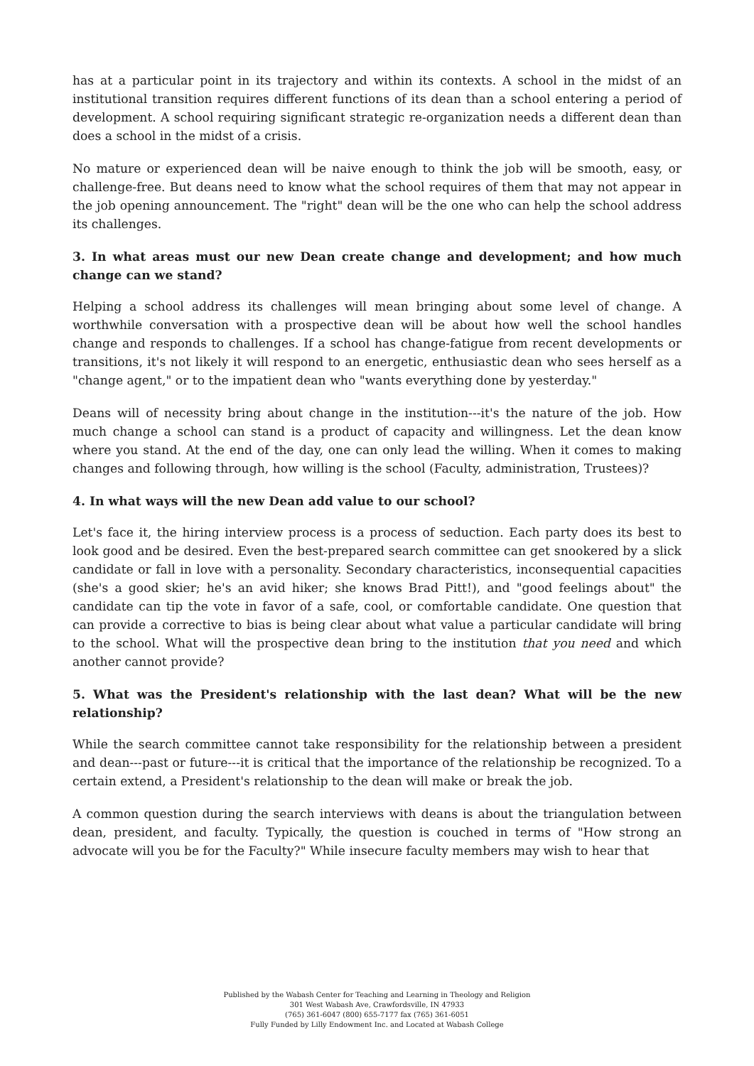has at a particular point in its trajectory and within its contexts. A school in the midst of an institutional transition requires different functions of its dean than a school entering a period of development. A school requiring significant strategic re-organization needs a different dean than does a school in the midst of a crisis.
No mature or experienced dean will be naive enough to think the job will be smooth, easy, or challenge-free. But deans need to know what the school requires of them that may not appear in the job opening announcement. The "right" dean will be the one who can help the school address its challenges.
3. In what areas must our new Dean create change and development; and how much change can we stand?
Helping a school address its challenges will mean bringing about some level of change. A worthwhile conversation with a prospective dean will be about how well the school handles change and responds to challenges. If a school has change-fatigue from recent developments or transitions, it's not likely it will respond to an energetic, enthusiastic dean who sees herself as a "change agent," or to the impatient dean who "wants everything done by yesterday."
Deans will of necessity bring about change in the institution---it's the nature of the job. How much change a school can stand is a product of capacity and willingness. Let the dean know where you stand. At the end of the day, one can only lead the willing. When it comes to making changes and following through, how willing is the school (Faculty, administration, Trustees)?
4. In what ways will the new Dean add value to our school?
Let's face it, the hiring interview process is a process of seduction. Each party does its best to look good and be desired. Even the best-prepared search committee can get snookered by a slick candidate or fall in love with a personality. Secondary characteristics, inconsequential capacities (she's a good skier; he's an avid hiker; she knows Brad Pitt!), and "good feelings about" the candidate can tip the vote in favor of a safe, cool, or comfortable candidate. One question that can provide a corrective to bias is being clear about what value a particular candidate will bring to the school. What will the prospective dean bring to the institution that you need and which another cannot provide?
5. What was the President's relationship with the last dean? What will be the new relationship?
While the search committee cannot take responsibility for the relationship between a president and dean---past or future---it is critical that the importance of the relationship be recognized. To a certain extend, a President's relationship to the dean will make or break the job.
A common question during the search interviews with deans is about the triangulation between dean, president, and faculty. Typically, the question is couched in terms of "How strong an advocate will you be for the Faculty?" While insecure faculty members may wish to hear that
Published by the Wabash Center for Teaching and Learning in Theology and Religion
301 West Wabash Ave, Crawfordsville, IN 47933
(765) 361-6047 (800) 655-7177 fax (765) 361-6051
Fully Funded by Lilly Endowment Inc. and Located at Wabash College